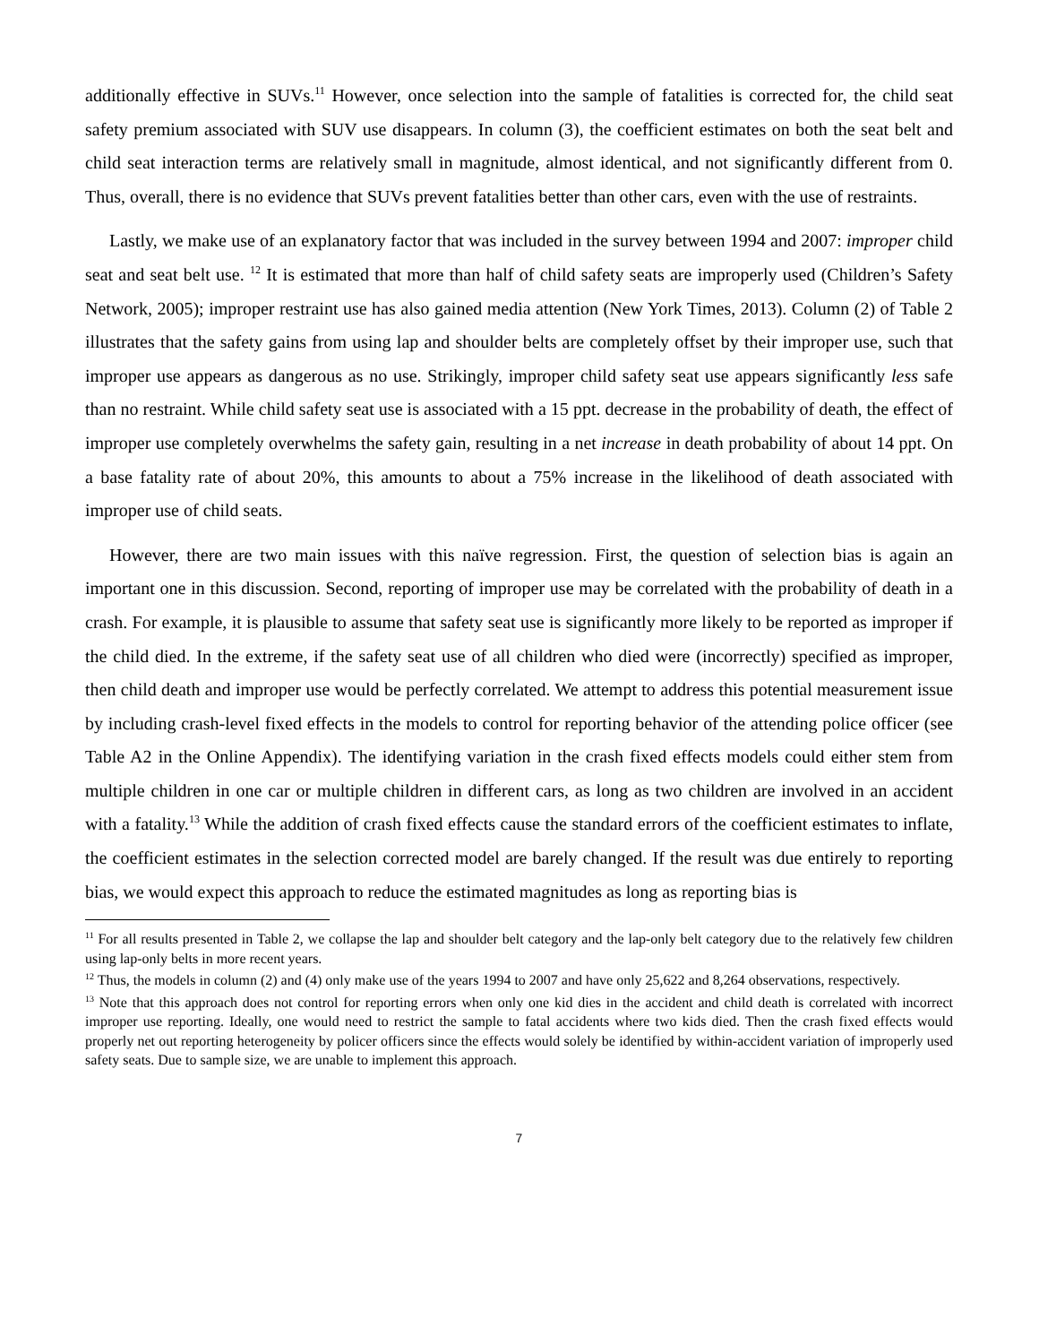additionally effective in SUVs.<sup>11</sup> However, once selection into the sample of fatalities is corrected for, the child seat safety premium associated with SUV use disappears. In column (3), the coefficient estimates on both the seat belt and child seat interaction terms are relatively small in magnitude, almost identical, and not significantly different from 0. Thus, overall, there is no evidence that SUVs prevent fatalities better than other cars, even with the use of restraints.
Lastly, we make use of an explanatory factor that was included in the survey between 1994 and 2007: improper child seat and seat belt use. <sup>12</sup> It is estimated that more than half of child safety seats are improperly used (Children’s Safety Network, 2005); improper restraint use has also gained media attention (New York Times, 2013). Column (2) of Table 2 illustrates that the safety gains from using lap and shoulder belts are completely offset by their improper use, such that improper use appears as dangerous as no use. Strikingly, improper child safety seat use appears significantly less safe than no restraint. While child safety seat use is associated with a 15 ppt. decrease in the probability of death, the effect of improper use completely overwhelms the safety gain, resulting in a net increase in death probability of about 14 ppt. On a base fatality rate of about 20%, this amounts to about a 75% increase in the likelihood of death associated with improper use of child seats.
However, there are two main issues with this naïve regression. First, the question of selection bias is again an important one in this discussion. Second, reporting of improper use may be correlated with the probability of death in a crash. For example, it is plausible to assume that safety seat use is significantly more likely to be reported as improper if the child died. In the extreme, if the safety seat use of all children who died were (incorrectly) specified as improper, then child death and improper use would be perfectly correlated. We attempt to address this potential measurement issue by including crash-level fixed effects in the models to control for reporting behavior of the attending police officer (see Table A2 in the Online Appendix). The identifying variation in the crash fixed effects models could either stem from multiple children in one car or multiple children in different cars, as long as two children are involved in an accident with a fatality.<sup>13</sup> While the addition of crash fixed effects cause the standard errors of the coefficient estimates to inflate, the coefficient estimates in the selection corrected model are barely changed. If the result was due entirely to reporting bias, we would expect this approach to reduce the estimated magnitudes as long as reporting bias is
<sup>11</sup> For all results presented in Table 2, we collapse the lap and shoulder belt category and the lap-only belt category due to the relatively few children using lap-only belts in more recent years.
<sup>12</sup> Thus, the models in column (2) and (4) only make use of the years 1994 to 2007 and have only 25,622 and 8,264 observations, respectively.
<sup>13</sup> Note that this approach does not control for reporting errors when only one kid dies in the accident and child death is correlated with incorrect improper use reporting. Ideally, one would need to restrict the sample to fatal accidents where two kids died. Then the crash fixed effects would properly net out reporting heterogeneity by policer officers since the effects would solely be identified by within-accident variation of improperly used safety seats. Due to sample size, we are unable to implement this approach.
7